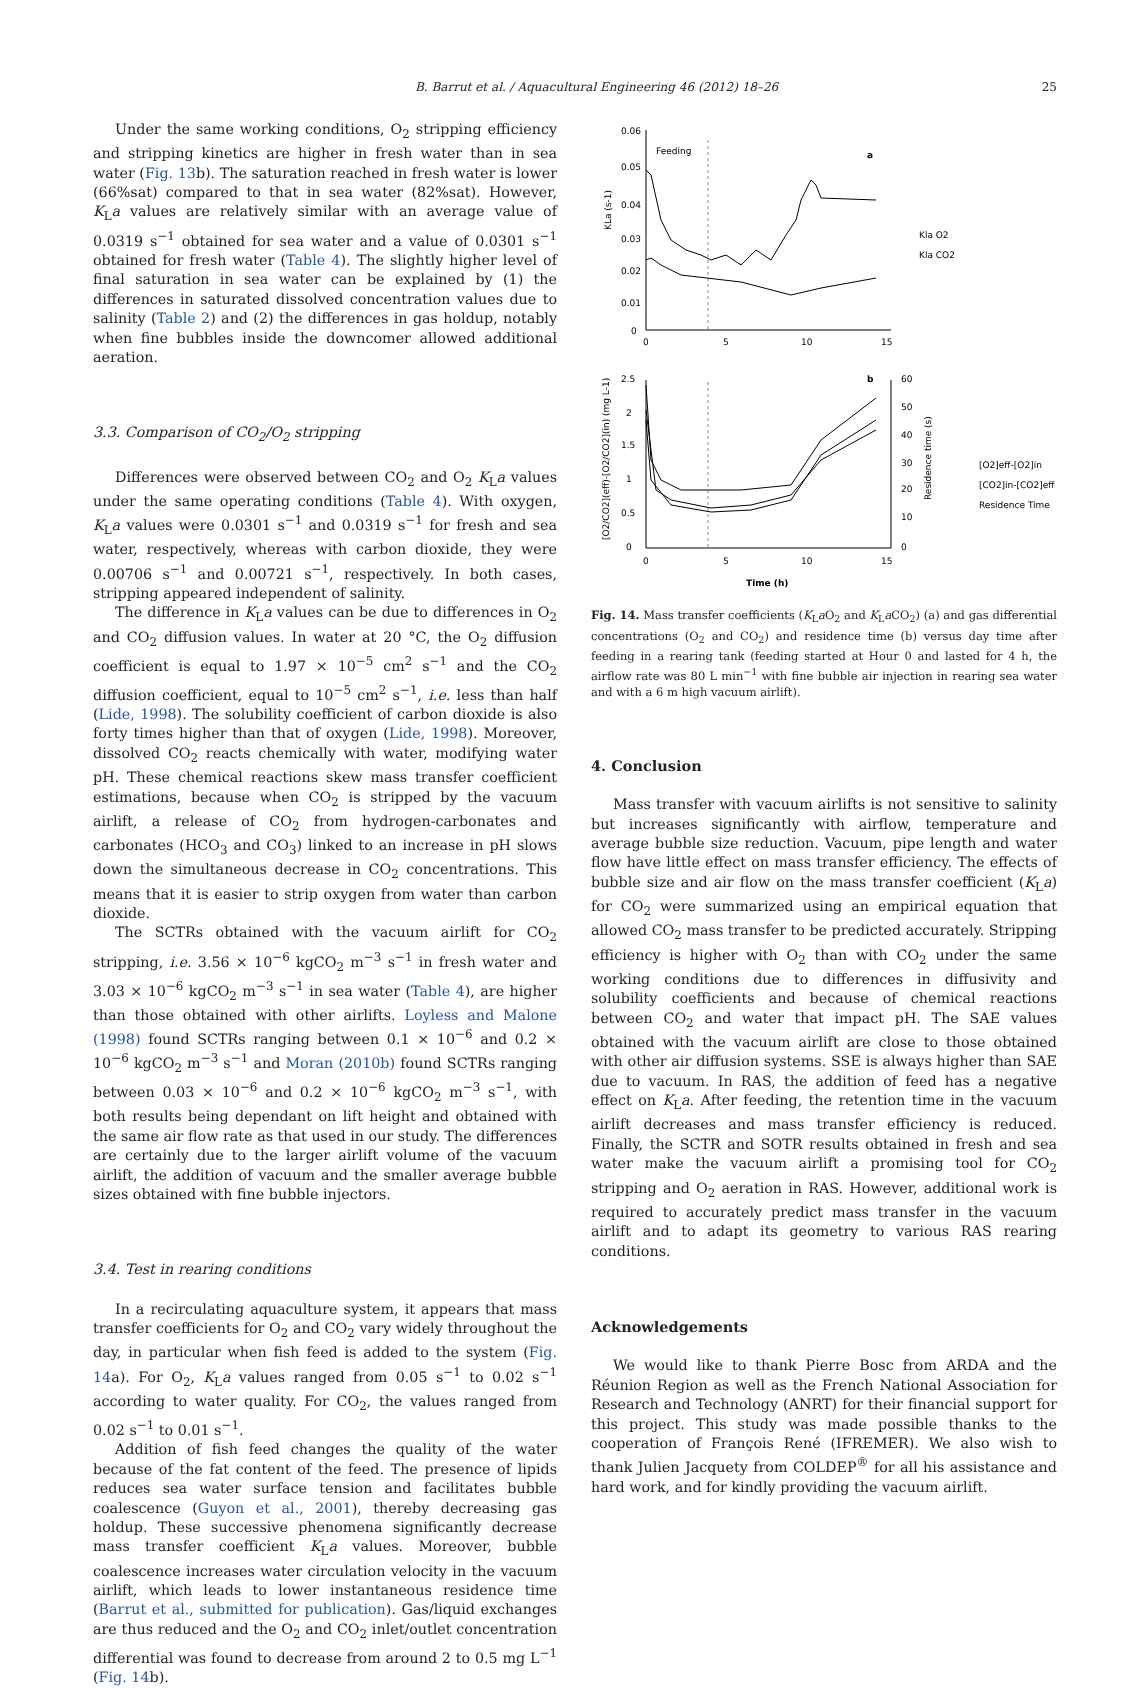B. Barrut et al. / Aquacultural Engineering 46 (2012) 18–26 25
Under the same working conditions, O<sub>2</sub> stripping efficiency and stripping kinetics are higher in fresh water than in sea water (Fig. 13b). The saturation reached in fresh water is lower (66%sat) compared to that in sea water (82%sat). However, K<sub>L</sub>a values are relatively similar with an average value of 0.0319 s<sup>−1</sup> obtained for sea water and a value of 0.0301 s<sup>−1</sup> obtained for fresh water (Table 4). The slightly higher level of final saturation in sea water can be explained by (1) the differences in saturated dissolved concentration values due to salinity (Table 2) and (2) the differences in gas holdup, notably when fine bubbles inside the downcomer allowed additional aeration.
3.3. Comparison of CO<sub>2</sub>/O<sub>2</sub> stripping
Differences were observed between CO<sub>2</sub> and O<sub>2</sub> K<sub>L</sub>a values under the same operating conditions (Table 4). With oxygen, K<sub>L</sub>a values were 0.0301 s<sup>−1</sup> and 0.0319 s<sup>−1</sup> for fresh and sea water, respectively, whereas with carbon dioxide, they were 0.00706 s<sup>−1</sup> and 0.00721 s<sup>−1</sup>, respectively. In both cases, stripping appeared independent of salinity.
The difference in K<sub>L</sub>a values can be due to differences in O<sub>2</sub> and CO<sub>2</sub> diffusion values. In water at 20 °C, the O<sub>2</sub> diffusion coefficient is equal to 1.97 × 10<sup>−5</sup> cm<sup>2</sup> s<sup>−1</sup> and the CO<sub>2</sub> diffusion coefficient, equal to 10<sup>−5</sup> cm<sup>2</sup> s<sup>−1</sup>, i.e. less than half (Lide, 1998). The solubility coefficient of carbon dioxide is also forty times higher than that of oxygen (Lide, 1998). Moreover, dissolved CO<sub>2</sub> reacts chemically with water, modifying water pH. These chemical reactions skew mass transfer coefficient estimations, because when CO<sub>2</sub> is stripped by the vacuum airlift, a release of CO<sub>2</sub> from hydrogen-carbonates and carbonates (HCO<sub>3</sub> and CO<sub>3</sub>) linked to an increase in pH slows down the simultaneous decrease in CO<sub>2</sub> concentrations. This means that it is easier to strip oxygen from water than carbon dioxide.
The SCTRs obtained with the vacuum airlift for CO<sub>2</sub> stripping, i.e. 3.56 × 10<sup>−6</sup> kgCO<sub>2</sub> m<sup>−3</sup> s<sup>−1</sup> in fresh water and 3.03 × 10<sup>−6</sup> kgCO<sub>2</sub> m<sup>−3</sup> s<sup>−1</sup> in sea water (Table 4), are higher than those obtained with other airlifts. Loyless and Malone (1998) found SCTRs ranging between 0.1 × 10<sup>−6</sup> and 0.2 × 10<sup>−6</sup> kgCO<sub>2</sub> m<sup>−3</sup> s<sup>−1</sup> and Moran (2010b) found SCTRs ranging between 0.03 × 10<sup>−6</sup> and 0.2 × 10<sup>−6</sup> kgCO<sub>2</sub> m<sup>−3</sup> s<sup>−1</sup>, with both results being dependant on lift height and obtained with the same air flow rate as that used in our study. The differences are certainly due to the larger airlift volume of the vacuum airlift, the addition of vacuum and the smaller average bubble sizes obtained with fine bubble injectors.
3.4. Test in rearing conditions
In a recirculating aquaculture system, it appears that mass transfer coefficients for O<sub>2</sub> and CO<sub>2</sub> vary widely throughout the day, in particular when fish feed is added to the system (Fig. 14a). For O<sub>2</sub>, K<sub>L</sub>a values ranged from 0.05 s<sup>−1</sup> to 0.02 s<sup>−1</sup> according to water quality. For CO<sub>2</sub>, the values ranged from 0.02 s<sup>−1</sup> to 0.01 s<sup>−1</sup>.
Addition of fish feed changes the quality of the water because of the fat content of the feed. The presence of lipids reduces sea water surface tension and facilitates bubble coalescence (Guyon et al., 2001), thereby decreasing gas holdup. These successive phenomena significantly decrease mass transfer coefficient K<sub>L</sub>a values. Moreover, bubble coalescence increases water circulation velocity in the vacuum airlift, which leads to lower instantaneous residence time (Barrut et al., submitted for publication). Gas/liquid exchanges are thus reduced and the O<sub>2</sub> and CO<sub>2</sub> inlet/outlet concentration differential was found to decrease from around 2 to 0.5 mg L<sup>−1</sup> (Fig. 14b).
0.06
0.05
0.04
0.03
0.02
0.01
0
0
5
10
15
Feeding
a
KLa (s-1)
Kla O2
Kla CO2
2.5
2
1.5
1
0.5
0
60
50
40
30
20
10
0
0
5
10
15
b
Time (h)
[O2/CO2](eff)-[O2/CO2](in) (mg L-1)
Residence time (s)
[O2]eff-[O2]in
[CO2]in-[CO2]eff
Residence Time
Fig. 14. Mass transfer coefficients (K<sub>L</sub>a O<sub>2</sub> and K<sub>L</sub>a CO<sub>2</sub>) (a) and gas differential concentrations (O<sub>2</sub> and CO<sub>2</sub>) and residence time (b) versus day time after feeding in a rearing tank (feeding started at Hour 0 and lasted for 4 h, the airflow rate was 80 L min<sup>−1</sup> with fine bubble air injection in rearing sea water and with a 6 m high vacuum airlift).
4. Conclusion
Mass transfer with vacuum airlifts is not sensitive to salinity but increases significantly with airflow, temperature and average bubble size reduction. Vacuum, pipe length and water flow have little effect on mass transfer efficiency. The effects of bubble size and air flow on the mass transfer coefficient (K<sub>L</sub>a) for CO<sub>2</sub> were summarized using an empirical equation that allowed CO<sub>2</sub> mass transfer to be predicted accurately. Stripping efficiency is higher with O<sub>2</sub> than with CO<sub>2</sub> under the same working conditions due to differences in diffusivity and solubility coefficients and because of chemical reactions between CO<sub>2</sub> and water that impact pH. The SAE values obtained with the vacuum airlift are close to those obtained with other air diffusion systems. SSE is always higher than SAE due to vacuum. In RAS, the addition of feed has a negative effect on K<sub>L</sub>a. After feeding, the retention time in the vacuum airlift decreases and mass transfer efficiency is reduced. Finally, the SCTR and SOTR results obtained in fresh and sea water make the vacuum airlift a promising tool for CO<sub>2</sub> stripping and O<sub>2</sub> aeration in RAS. However, additional work is required to accurately predict mass transfer in the vacuum airlift and to adapt its geometry to various RAS rearing conditions.
Acknowledgements
We would like to thank Pierre Bosc from ARDA and the Réunion Region as well as the French National Association for Research and Technology (ANRT) for their financial support for this project. This study was made possible thanks to the cooperation of François René (IFREMER). We also wish to thank Julien Jacquety from COLDEP<sup>®</sup> for all his assistance and hard work, and for kindly providing the vacuum airlift.